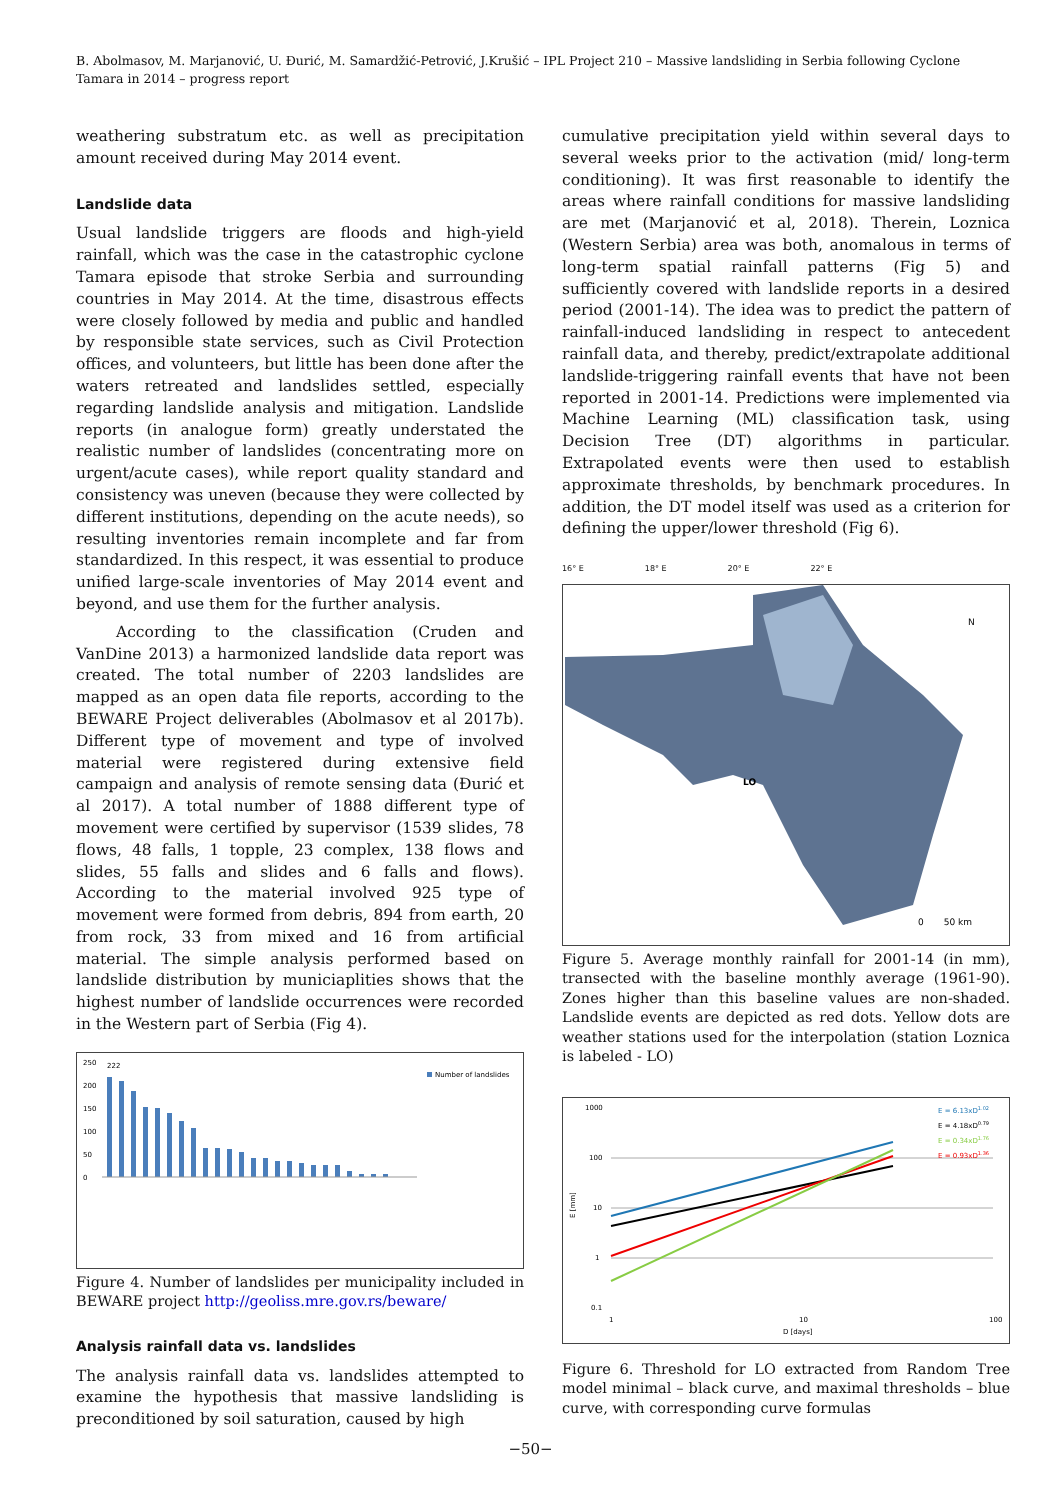B. Abolmasov, M. Marjanović, U. Đurić, M. Samardžić-Petrović, J.Krušić – IPL Project 210 – Massive landsliding in Serbia following Cyclone Tamara in 2014 – progress report
weathering substratum etc. as well as precipitation amount received during May 2014 event.
Landslide data
Usual landslide triggers are floods and high-yield rainfall, which was the case in the catastrophic cyclone Tamara episode that stroke Serbia and surrounding countries in May 2014. At the time, disastrous effects were closely followed by media and public and handled by responsible state services, such as Civil Protection offices, and volunteers, but little has been done after the waters retreated and landslides settled, especially regarding landslide analysis and mitigation. Landslide reports (in analogue form) greatly understated the realistic number of landslides (concentrating more on urgent/acute cases), while report quality standard and consistency was uneven (because they were collected by different institutions, depending on the acute needs), so resulting inventories remain incomplete and far from standardized. In this respect, it was essential to produce unified large-scale inventories of May 2014 event and beyond, and use them for the further analysis.
According to the classification (Cruden and VanDine 2013) a harmonized landslide data report was created. The total number of 2203 landslides are mapped as an open data file reports, according to the BEWARE Project deliverables (Abolmasov et al 2017b). Different type of movement and type of involved material were registered during extensive field campaign and analysis of remote sensing data (Đurić et al 2017). A total number of 1888 different type of movement were certified by supervisor (1539 slides, 78 flows, 48 falls, 1 topple, 23 complex, 138 flows and slides, 55 falls and slides and 6 falls and flows). According to the material involved 925 type of movement were formed from debris, 894 from earth, 20 from rock, 33 from mixed and 16 from artificial material. The simple analysis performed based on landslide distribution by municiaplities shows that the highest number of landslide occurrences were recorded in the Western part of Serbia (Fig 4).
250
222
200
150
100
50
0
Number of landslides
Figure 4. Number of landslides per municipality included in BEWARE project http://geoliss.mre.gov.rs/beware/
Analysis rainfall data vs. landslides
The analysis rainfall data vs. landslides attempted to examine the hypothesis that massive landsliding is preconditioned by soil saturation, caused by high
cumulative precipitation yield within several days to several weeks prior to the activation (mid/ long-term conditioning). It was first reasonable to identify the areas where rainfall conditions for massive landsliding are met (Marjanović et al, 2018). Therein, Loznica (Western Serbia) area was both, anomalous in terms of long-term spatial rainfall patterns (Fig 5) and sufficiently covered with landslide reports in a desired period (2001-14). The idea was to predict the pattern of rainfall-induced landsliding in respect to antecedent rainfall data, and thereby, predict/extrapolate additional landslide-triggering rainfall events that have not been reported in 2001-14. Predictions were implemented via Machine Learning (ML) classification task, using Decision Tree (DT) algorithms in particular. Extrapolated events were then used to establish approximate thresholds, by benchmark procedures. In addition, the DT model itself was used as a criterion for defining the upper/lower threshold (Fig 6).
16° E 18° E 20° E 22° E
LO
0 50 km
N
Figure 5. Average monthly rainfall for 2001-14 (in mm), transected with the baseline monthly average (1961-90). Zones higher than this baseline values are non-shaded. Landslide events are depicted as red dots. Yellow dots are weather stations used for the interpolation (station Loznica is labeled - LO)
1000
100
10
1
0.1
E [mm]
1
10
100
D [days]
E = 6.13xD1.02
E = 4.18xD0.79
E = 0.34xD1.76
E = 0.93xD1.36
Figure 6. Threshold for LO extracted from Random Tree model minimal – black curve, and maximal thresholds – blue curve, with corresponding curve formulas
−50−